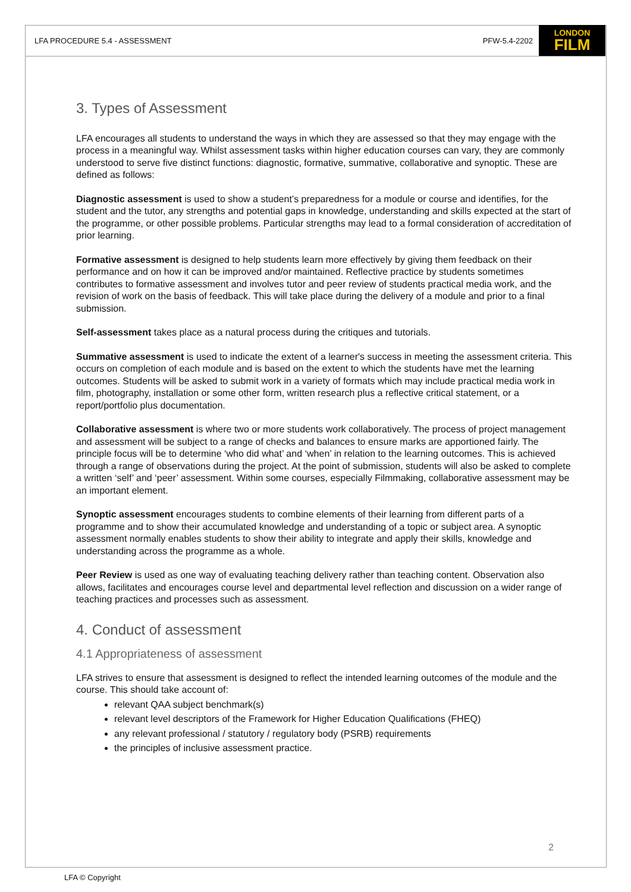LFA PROCEDURE 5.4 - ASSESSMENT PFW-5.4-2202
LONDON
FILM
3. Types of Assessment
LFA encourages all students to understand the ways in which they are assessed so that they may engage with the process in a meaningful way. Whilst assessment tasks within higher education courses can vary, they are commonly understood to serve five distinct functions: diagnostic, formative, summative, collaborative and synoptic. These are defined as follows:
Diagnostic assessment is used to show a student’s preparedness for a module or course and identifies, for the student and the tutor, any strengths and potential gaps in knowledge, understanding and skills expected at the start of the programme, or other possible problems. Particular strengths may lead to a formal consideration of accreditation of prior learning.
Formative assessment is designed to help students learn more effectively by giving them feedback on their performance and on how it can be improved and/or maintained. Reflective practice by students sometimes contributes to formative assessment and involves tutor and peer review of students practical media work, and the revision of work on the basis of feedback. This will take place during the delivery of a module and prior to a final submission.
Self-assessment takes place as a natural process during the critiques and tutorials.
Summative assessment is used to indicate the extent of a learner's success in meeting the assessment criteria. This occurs on completion of each module and is based on the extent to which the students have met the learning outcomes. Students will be asked to submit work in a variety of formats which may include practical media work in film, photography, installation or some other form, written research plus a reflective critical statement, or a report/portfolio plus documentation.
Collaborative assessment is where two or more students work collaboratively. The process of project management and assessment will be subject to a range of checks and balances to ensure marks are apportioned fairly. The principle focus will be to determine ‘who did what’ and ‘when’ in relation to the learning outcomes. This is achieved through a range of observations during the project. At the point of submission, students will also be asked to complete a written ‘self’ and ‘peer’ assessment. Within some courses, especially Filmmaking, collaborative assessment may be an important element.
Synoptic assessment encourages students to combine elements of their learning from different parts of a programme and to show their accumulated knowledge and understanding of a topic or subject area. A synoptic assessment normally enables students to show their ability to integrate and apply their skills, knowledge and understanding across the programme as a whole.
Peer Review is used as one way of evaluating teaching delivery rather than teaching content. Observation also allows, facilitates and encourages course level and departmental level reflection and discussion on a wider range of teaching practices and processes such as assessment.
4. Conduct of assessment
4.1 Appropriateness of assessment
LFA strives to ensure that assessment is designed to reflect the intended learning outcomes of the module and the course. This should take account of:
relevant QAA subject benchmark(s)
relevant level descriptors of the Framework for Higher Education Qualifications (FHEQ)
any relevant professional / statutory / regulatory body (PSRB) requirements
the principles of inclusive assessment practice.
2
LFA © Copyright